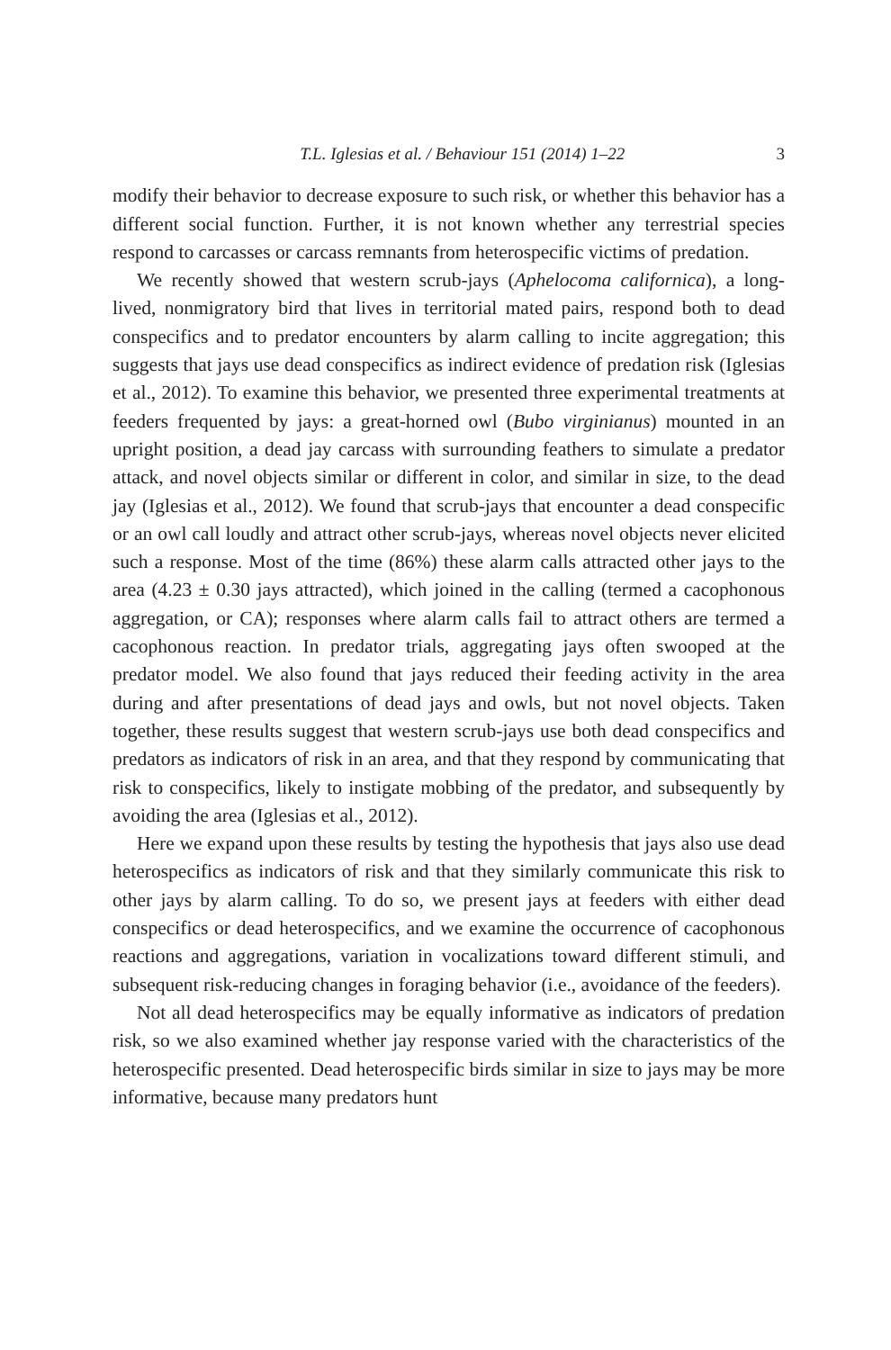T.L. Iglesias et al. / Behaviour 151 (2014) 1–22 3
modify their behavior to decrease exposure to such risk, or whether this behavior has a different social function. Further, it is not known whether any terrestrial species respond to carcasses or carcass remnants from heterospecific victims of predation.
We recently showed that western scrub-jays (Aphelocoma californica), a long-lived, nonmigratory bird that lives in territorial mated pairs, respond both to dead conspecifics and to predator encounters by alarm calling to incite aggregation; this suggests that jays use dead conspecifics as indirect evidence of predation risk (Iglesias et al., 2012). To examine this behavior, we presented three experimental treatments at feeders frequented by jays: a great-horned owl (Bubo virginianus) mounted in an upright position, a dead jay carcass with surrounding feathers to simulate a predator attack, and novel objects similar or different in color, and similar in size, to the dead jay (Iglesias et al., 2012). We found that scrub-jays that encounter a dead conspecific or an owl call loudly and attract other scrub-jays, whereas novel objects never elicited such a response. Most of the time (86%) these alarm calls attracted other jays to the area (4.23 ± 0.30 jays attracted), which joined in the calling (termed a cacophonous aggregation, or CA); responses where alarm calls fail to attract others are termed a cacophonous reaction. In predator trials, aggregating jays often swooped at the predator model. We also found that jays reduced their feeding activity in the area during and after presentations of dead jays and owls, but not novel objects. Taken together, these results suggest that western scrub-jays use both dead conspecifics and predators as indicators of risk in an area, and that they respond by communicating that risk to conspecifics, likely to instigate mobbing of the predator, and subsequently by avoiding the area (Iglesias et al., 2012).
Here we expand upon these results by testing the hypothesis that jays also use dead heterospecifics as indicators of risk and that they similarly communicate this risk to other jays by alarm calling. To do so, we present jays at feeders with either dead conspecifics or dead heterospecifics, and we examine the occurrence of cacophonous reactions and aggregations, variation in vocalizations toward different stimuli, and subsequent risk-reducing changes in foraging behavior (i.e., avoidance of the feeders).
Not all dead heterospecifics may be equally informative as indicators of predation risk, so we also examined whether jay response varied with the characteristics of the heterospecific presented. Dead heterospecific birds similar in size to jays may be more informative, because many predators hunt